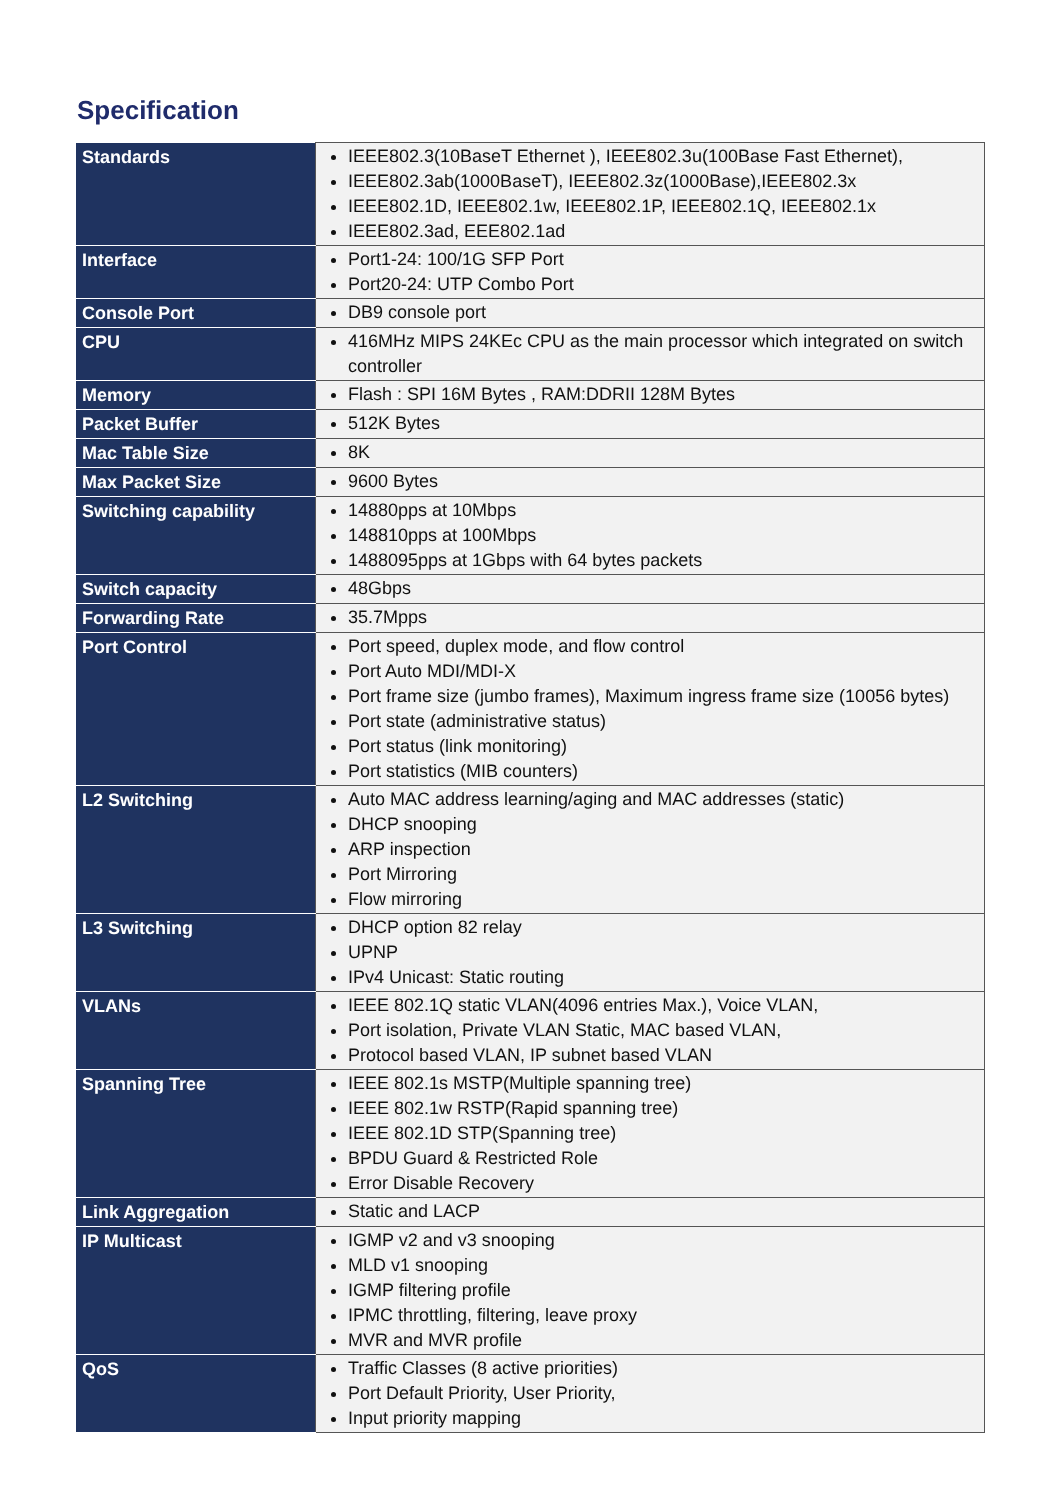Specification
| Standards | IEEE802.3(10BaseT Ethernet ), IEEE802.3u(100Base Fast Ethernet), IEEE802.3ab(1000BaseT), IEEE802.3z(1000Base),IEEE802.3x IEEE802.1D, IEEE802.1w, IEEE802.1P, IEEE802.1Q, IEEE802.1x IEEE802.3ad, EEE802.1ad |
| Interface | Port1-24: 100/1G SFP Port Port20-24: UTP Combo Port |
| Console Port | DB9 console port |
| CPU | 416MHz MIPS 24KEc CPU as the main processor which integrated on switch controller |
| Memory | Flash : SPI 16M Bytes , RAM:DDRII 128M Bytes |
| Packet Buffer | 512K Bytes |
| Mac Table Size | 8K |
| Max Packet Size | 9600 Bytes |
| Switching capability | 14880pps at 10Mbps 148810pps at 100Mbps 1488095pps at 1Gbps with 64 bytes packets |
| Switch capacity | 48Gbps |
| Forwarding Rate | 35.7Mpps |
| Port Control | Port speed, duplex mode, and flow control Port Auto MDI/MDI-X Port frame size (jumbo frames), Maximum ingress frame size (10056 bytes) Port state (administrative status) Port status (link monitoring) Port statistics (MIB counters) |
| L2 Switching | Auto MAC address learning/aging and MAC addresses (static) DHCP snooping ARP inspection Port Mirroring Flow mirroring |
| L3 Switching | DHCP option 82 relay UPNP IPv4 Unicast: Static routing |
| VLANs | IEEE 802.1Q static VLAN(4096 entries Max.), Voice VLAN, Port isolation, Private VLAN Static, MAC based VLAN, Protocol based VLAN, IP subnet based VLAN |
| Spanning Tree | IEEE 802.1s MSTP(Multiple spanning tree) IEEE 802.1w RSTP(Rapid spanning tree) IEEE 802.1D STP(Spanning tree) BPDU Guard & Restricted Role Error Disable Recovery |
| Link Aggregation | Static and LACP |
| IP Multicast | IGMP v2 and v3 snooping MLD v1 snooping IGMP filtering profile IPMC throttling, filtering, leave proxy MVR and MVR profile |
| QoS | Traffic Classes (8 active priorities) Port Default Priority, User Priority, Input priority mapping |